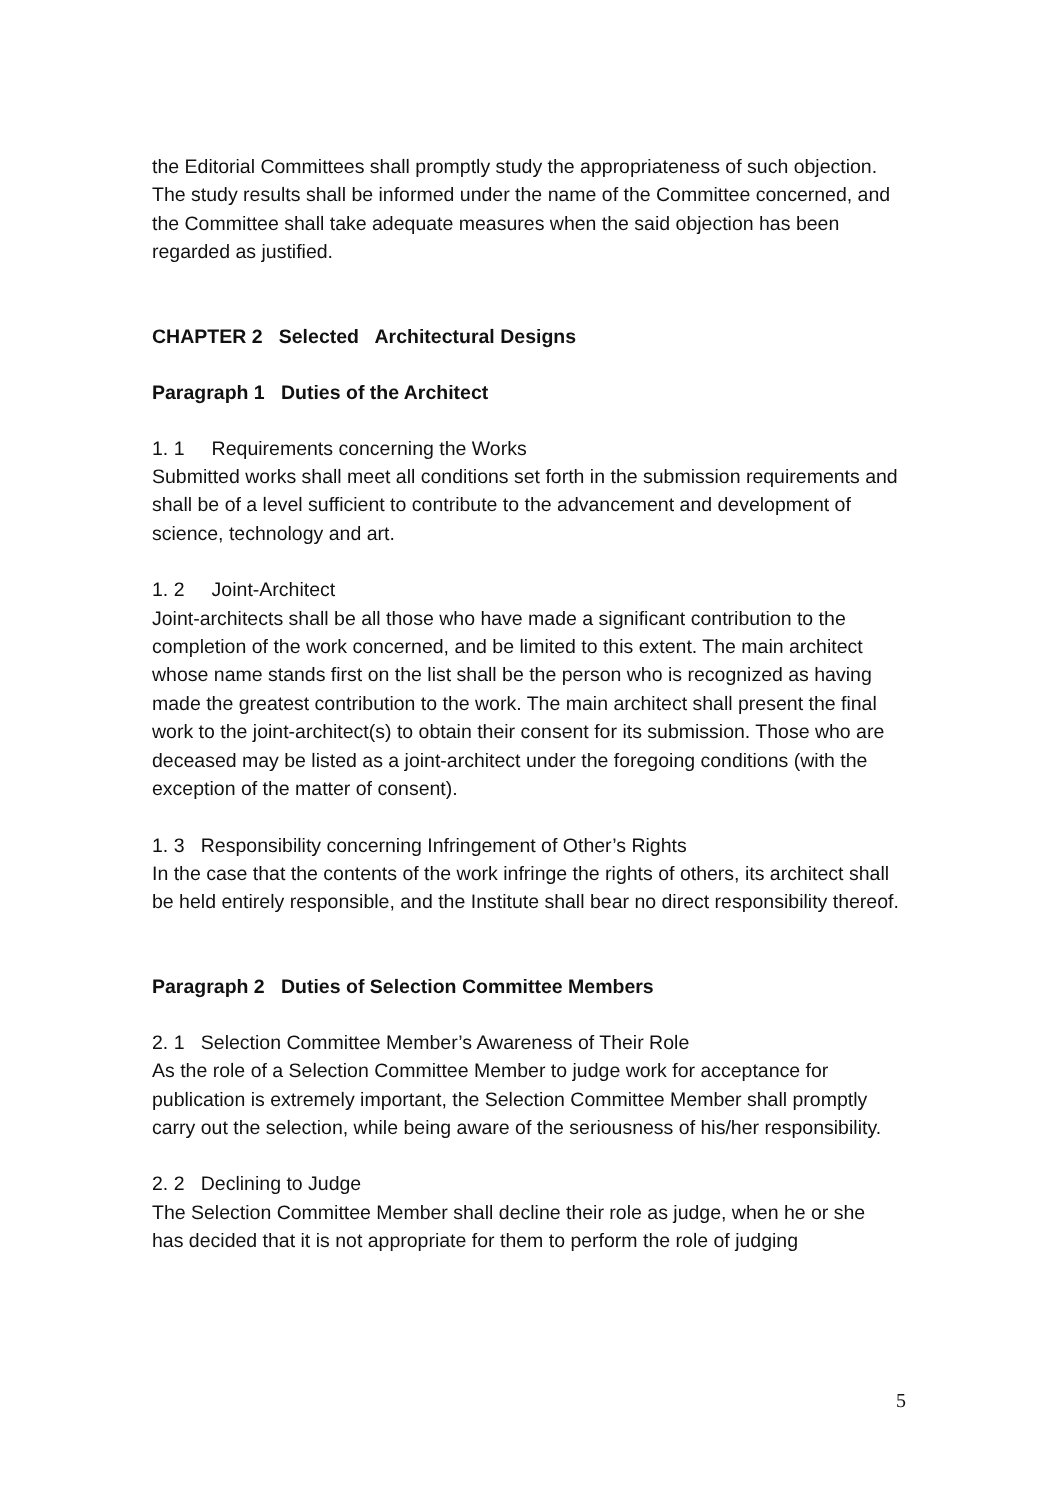the Editorial Committees shall promptly study the appropriateness of such objection. The study results shall be informed under the name of the Committee concerned, and the Committee shall take adequate measures when the said objection has been regarded as justified.
CHAPTER 2 Selected Architectural Designs
Paragraph 1 Duties of the Architect
1. 1 Requirements concerning the Works
Submitted works shall meet all conditions set forth in the submission requirements and shall be of a level sufficient to contribute to the advancement and development of science, technology and art.
1. 2 Joint-Architect
Joint-architects shall be all those who have made a significant contribution to the completion of the work concerned, and be limited to this extent. The main architect whose name stands first on the list shall be the person who is recognized as having made the greatest contribution to the work. The main architect shall present the final work to the joint-architect(s) to obtain their consent for its submission. Those who are deceased may be listed as a joint-architect under the foregoing conditions (with the exception of the matter of consent).
1. 3 Responsibility concerning Infringement of Other’s Rights
In the case that the contents of the work infringe the rights of others, its architect shall be held entirely responsible, and the Institute shall bear no direct responsibility thereof.
Paragraph 2 Duties of Selection Committee Members
2. 1 Selection Committee Member’s Awareness of Their Role
As the role of a Selection Committee Member to judge work for acceptance for publication is extremely important, the Selection Committee Member shall promptly carry out the selection, while being aware of the seriousness of his/her responsibility.
2. 2 Declining to Judge
The Selection Committee Member shall decline their role as judge, when he or she has decided that it is not appropriate for them to perform the role of judging
5